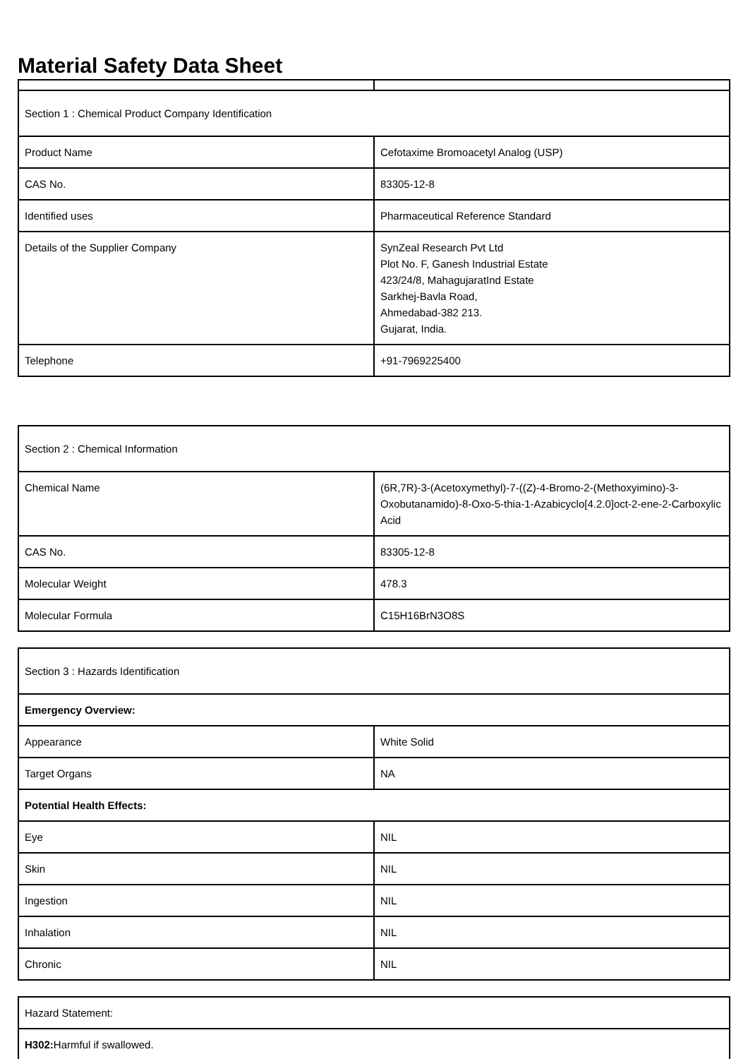Material Safety Data Sheet
| Section 1 : Chemical Product Company Identification | |
| Product Name | Cefotaxime Bromoacetyl Analog (USP) |
| CAS No. | 83305-12-8 |
| Identified uses | Pharmaceutical Reference Standard |
| Details of the Supplier Company | SynZeal Research Pvt Ltd Plot No. F, Ganesh Industrial Estate 423/24/8, MahagujaratInd Estate Sarkhej-Bavla Road, Ahmedabad-382 213. Gujarat, India. |
| Telephone | +91-7969225400 |
| Section 2 : Chemical Information | |
| Chemical Name | (6R,7R)-3-(Acetoxymethyl)-7-((Z)-4-Bromo-2-(Methoxyimino)-3-Oxobutanamido)-8-Oxo-5-thia-1-Azabicyclo[4.2.0]oct-2-ene-2-Carboxylic Acid |
| CAS No. | 83305-12-8 |
| Molecular Weight | 478.3 |
| Molecular Formula | C15H16BrN3O8S |
| Section 3 : Hazards Identification | |
| Emergency Overview: | |
| Appearance | White Solid |
| Target Organs | NA |
| Potential Health Effects: | |
| Eye | NIL |
| Skin | NIL |
| Ingestion | NIL |
| Inhalation | NIL |
| Chronic | NIL |
| Hazard Statement: |
| H302: Harmful if swallowed. |